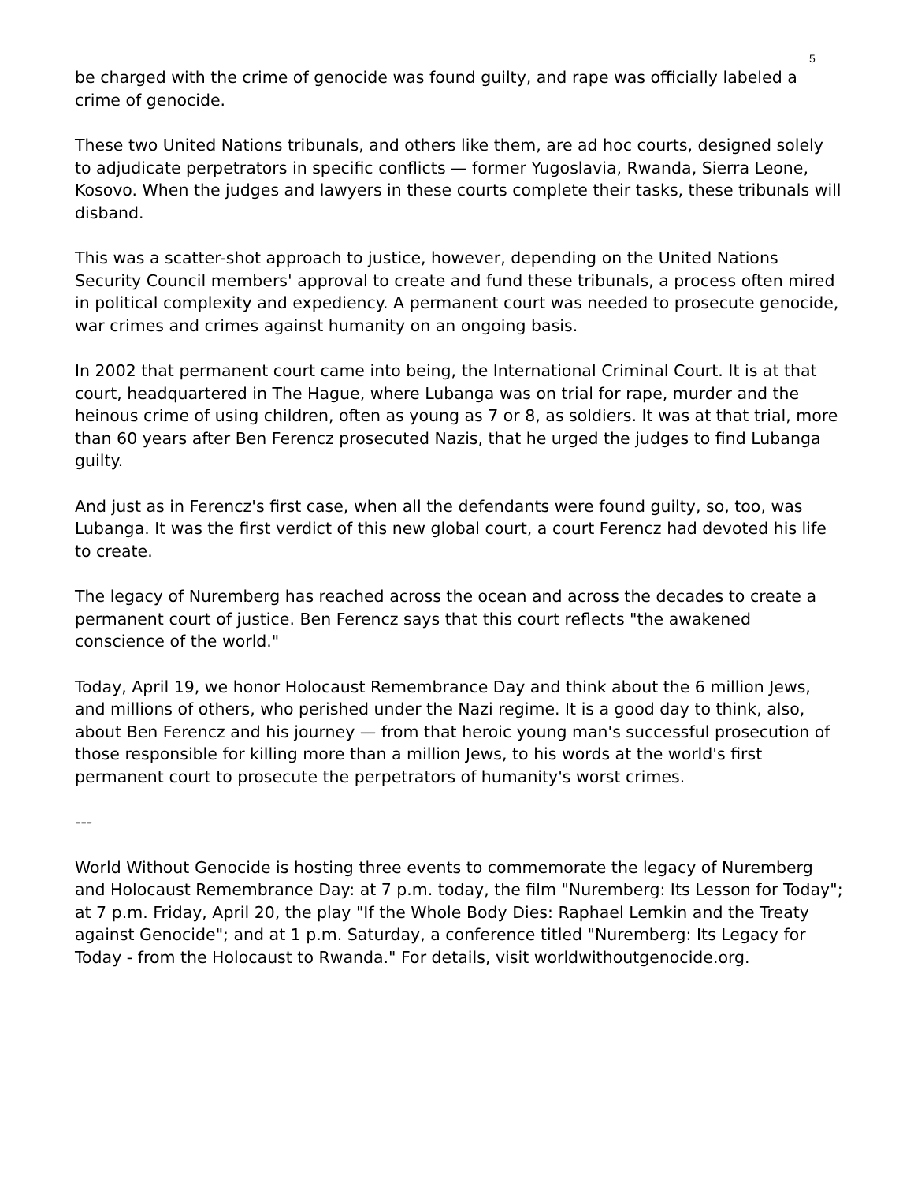5
be charged with the crime of genocide was found guilty, and rape was officially labeled a crime of genocide.
These two United Nations tribunals, and others like them, are ad hoc courts, designed solely to adjudicate perpetrators in specific conflicts — former Yugoslavia, Rwanda, Sierra Leone, Kosovo. When the judges and lawyers in these courts complete their tasks, these tribunals will disband.
This was a scatter-shot approach to justice, however, depending on the United Nations Security Council members' approval to create and fund these tribunals, a process often mired in political complexity and expediency. A permanent court was needed to prosecute genocide, war crimes and crimes against humanity on an ongoing basis.
In 2002 that permanent court came into being, the International Criminal Court. It is at that court, headquartered in The Hague, where Lubanga was on trial for rape, murder and the heinous crime of using children, often as young as 7 or 8, as soldiers. It was at that trial, more than 60 years after Ben Ferencz prosecuted Nazis, that he urged the judges to find Lubanga guilty.
And just as in Ferencz's first case, when all the defendants were found guilty, so, too, was Lubanga. It was the first verdict of this new global court, a court Ferencz had devoted his life to create.
The legacy of Nuremberg has reached across the ocean and across the decades to create a permanent court of justice. Ben Ferencz says that this court reflects "the awakened conscience of the world."
Today, April 19, we honor Holocaust Remembrance Day and think about the 6 million Jews, and millions of others, who perished under the Nazi regime. It is a good day to think, also, about Ben Ferencz and his journey — from that heroic young man's successful prosecution of those responsible for killing more than a million Jews, to his words at the world's first permanent court to prosecute the perpetrators of humanity's worst crimes.
---
World Without Genocide is hosting three events to commemorate the legacy of Nuremberg and Holocaust Remembrance Day: at 7 p.m. today, the film "Nuremberg: Its Lesson for Today"; at 7 p.m. Friday, April 20, the play "If the Whole Body Dies: Raphael Lemkin and the Treaty against Genocide"; and at 1 p.m. Saturday, a conference titled "Nuremberg: Its Legacy for Today - from the Holocaust to Rwanda." For details, visit worldwithoutgenocide.org.